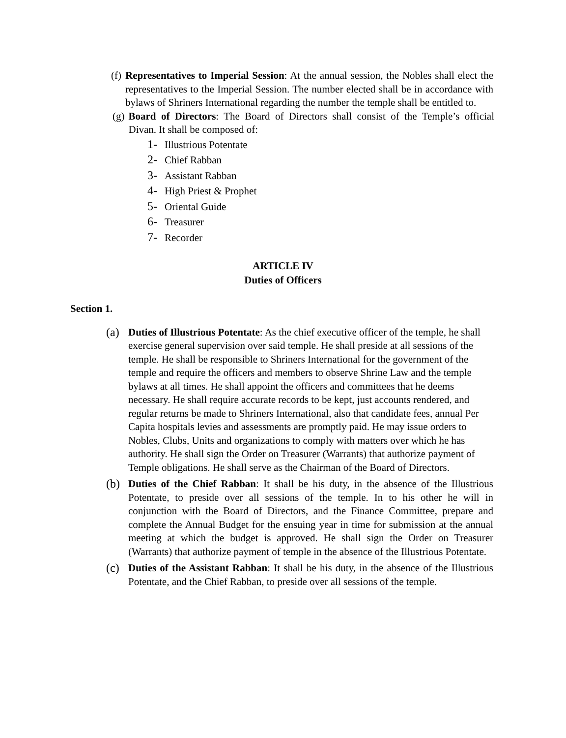(f) Representatives to Imperial Session: At the annual session, the Nobles shall elect the representatives to the Imperial Session. The number elected shall be in accordance with bylaws of Shriners International regarding the number the temple shall be entitled to.
(g) Board of Directors: The Board of Directors shall consist of the Temple’s official Divan. It shall be composed of:
1- Illustrious Potentate
2- Chief Rabban
3- Assistant Rabban
4- High Priest & Prophet
5- Oriental Guide
6- Treasurer
7- Recorder
ARTICLE IV
Duties of Officers
Section 1.
(a) Duties of Illustrious Potentate: As the chief executive officer of the temple, he shall exercise general supervision over said temple. He shall preside at all sessions of the temple. He shall be responsible to Shriners International for the government of the temple and require the officers and members to observe Shrine Law and the temple bylaws at all times. He shall appoint the officers and committees that he deems necessary. He shall require accurate records to be kept, just accounts rendered, and regular returns be made to Shriners International, also that candidate fees, annual Per Capita hospitals levies and assessments are promptly paid. He may issue orders to Nobles, Clubs, Units and organizations to comply with matters over which he has authority. He shall sign the Order on Treasurer (Warrants) that authorize payment of Temple obligations. He shall serve as the Chairman of the Board of Directors.
(b) Duties of the Chief Rabban: It shall be his duty, in the absence of the Illustrious Potentate, to preside over all sessions of the temple. In to his other he will in conjunction with the Board of Directors, and the Finance Committee, prepare and complete the Annual Budget for the ensuing year in time for submission at the annual meeting at which the budget is approved. He shall sign the Order on Treasurer (Warrants) that authorize payment of temple in the absence of the Illustrious Potentate.
(c) Duties of the Assistant Rabban: It shall be his duty, in the absence of the Illustrious Potentate, and the Chief Rabban, to preside over all sessions of the temple.